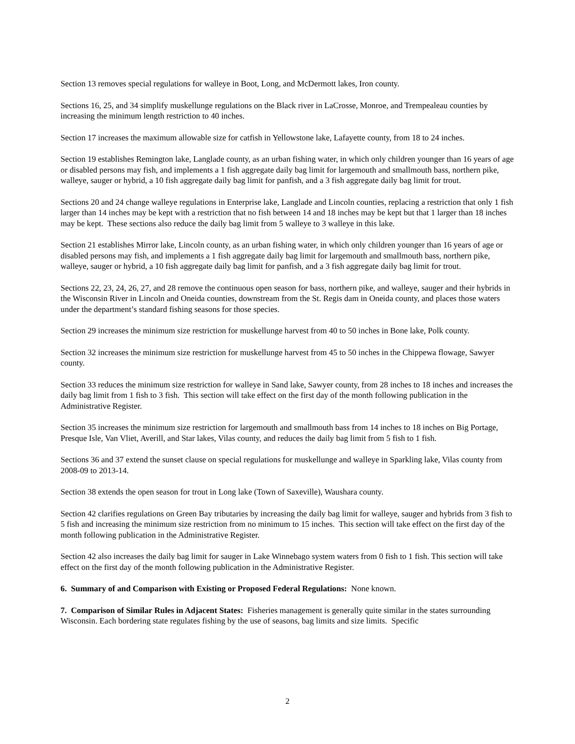Section 13 removes special regulations for walleye in Boot, Long, and McDermott lakes, Iron county.
Sections 16, 25, and 34 simplify muskellunge regulations on the Black river in LaCrosse, Monroe, and Trempealeau counties by increasing the minimum length restriction to 40 inches.
Section 17 increases the maximum allowable size for catfish in Yellowstone lake, Lafayette county, from 18 to 24 inches.
Section 19 establishes Remington lake, Langlade county, as an urban fishing water, in which only children younger than 16 years of age or disabled persons may fish, and implements a 1 fish aggregate daily bag limit for largemouth and smallmouth bass, northern pike, walleye, sauger or hybrid, a 10 fish aggregate daily bag limit for panfish, and a 3 fish aggregate daily bag limit for trout.
Sections 20 and 24 change walleye regulations in Enterprise lake, Langlade and Lincoln counties, replacing a restriction that only 1 fish larger than 14 inches may be kept with a restriction that no fish between 14 and 18 inches may be kept but that 1 larger than 18 inches may be kept. These sections also reduce the daily bag limit from 5 walleye to 3 walleye in this lake.
Section 21 establishes Mirror lake, Lincoln county, as an urban fishing water, in which only children younger than 16 years of age or disabled persons may fish, and implements a 1 fish aggregate daily bag limit for largemouth and smallmouth bass, northern pike, walleye, sauger or hybrid, a 10 fish aggregate daily bag limit for panfish, and a 3 fish aggregate daily bag limit for trout.
Sections 22, 23, 24, 26, 27, and 28 remove the continuous open season for bass, northern pike, and walleye, sauger and their hybrids in the Wisconsin River in Lincoln and Oneida counties, downstream from the St. Regis dam in Oneida county, and places those waters under the department’s standard fishing seasons for those species.
Section 29 increases the minimum size restriction for muskellunge harvest from 40 to 50 inches in Bone lake, Polk county.
Section 32 increases the minimum size restriction for muskellunge harvest from 45 to 50 inches in the Chippewa flowage, Sawyer county.
Section 33 reduces the minimum size restriction for walleye in Sand lake, Sawyer county, from 28 inches to 18 inches and increases the daily bag limit from 1 fish to 3 fish. This section will take effect on the first day of the month following publication in the Administrative Register.
Section 35 increases the minimum size restriction for largemouth and smallmouth bass from 14 inches to 18 inches on Big Portage, Presque Isle, Van Vliet, Averill, and Star lakes, Vilas county, and reduces the daily bag limit from 5 fish to 1 fish.
Sections 36 and 37 extend the sunset clause on special regulations for muskellunge and walleye in Sparkling lake, Vilas county from 2008-09 to 2013-14.
Section 38 extends the open season for trout in Long lake (Town of Saxeville), Waushara county.
Section 42 clarifies regulations on Green Bay tributaries by increasing the daily bag limit for walleye, sauger and hybrids from 3 fish to 5 fish and increasing the minimum size restriction from no minimum to 15 inches. This section will take effect on the first day of the month following publication in the Administrative Register.
Section 42 also increases the daily bag limit for sauger in Lake Winnebago system waters from 0 fish to 1 fish. This section will take effect on the first day of the month following publication in the Administrative Register.
6. Summary of and Comparison with Existing or Proposed Federal Regulations: None known.
7. Comparison of Similar Rules in Adjacent States: Fisheries management is generally quite similar in the states surrounding Wisconsin. Each bordering state regulates fishing by the use of seasons, bag limits and size limits. Specific
2